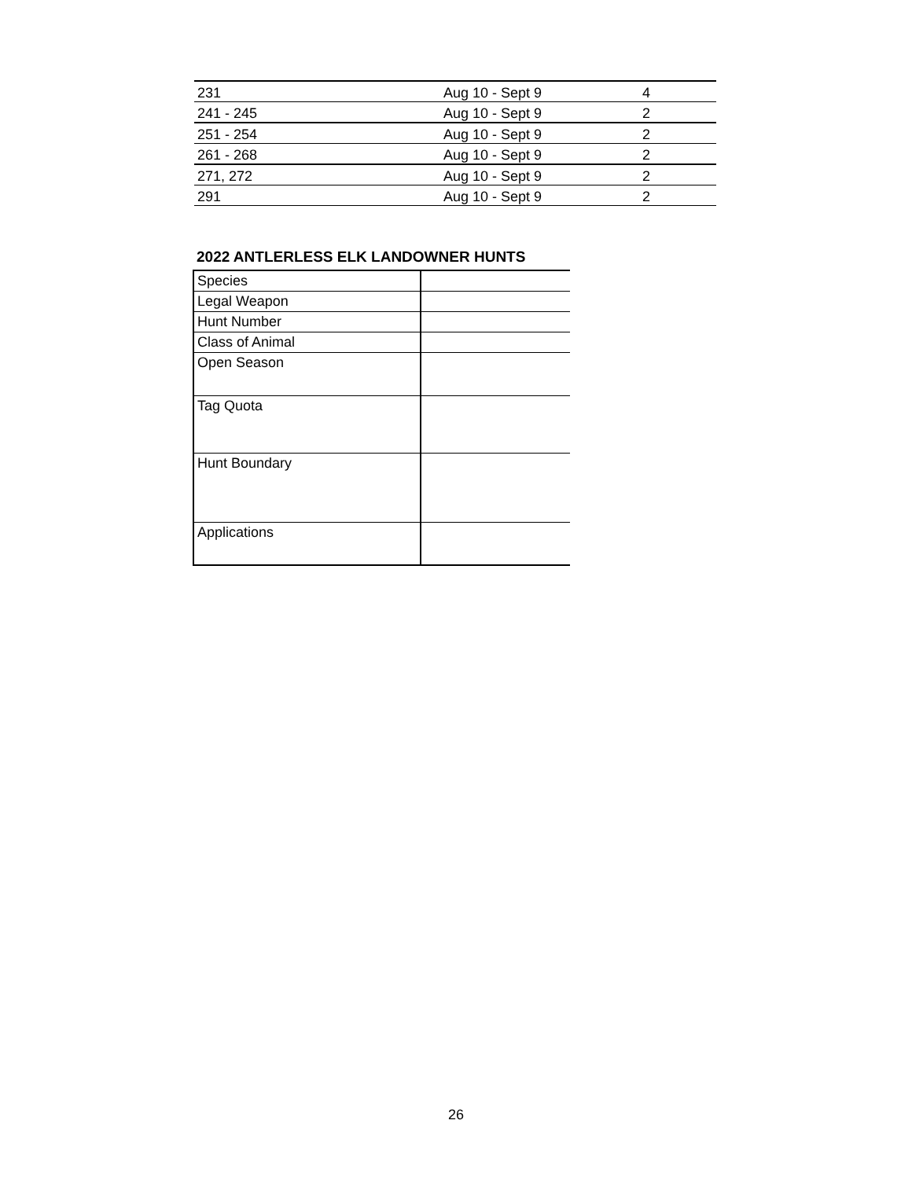| 231 | Aug 10 - Sept 9 | 4 |
| 241 - 245 | Aug 10 - Sept 9 | 2 |
| 251 - 254 | Aug 10 - Sept 9 | 2 |
| 261 - 268 | Aug 10 - Sept 9 | 2 |
| 271, 272 | Aug 10 - Sept 9 | 2 |
| 291 | Aug 10 - Sept 9 | 2 |
2022 ANTLERLESS ELK LANDOWNER HUNTS
| Species | |
| Legal Weapon | |
| Hunt Number | |
| Class of Animal | |
| Open Season | |
| Tag Quota | |
| Hunt Boundary | |
| Applications | |
26